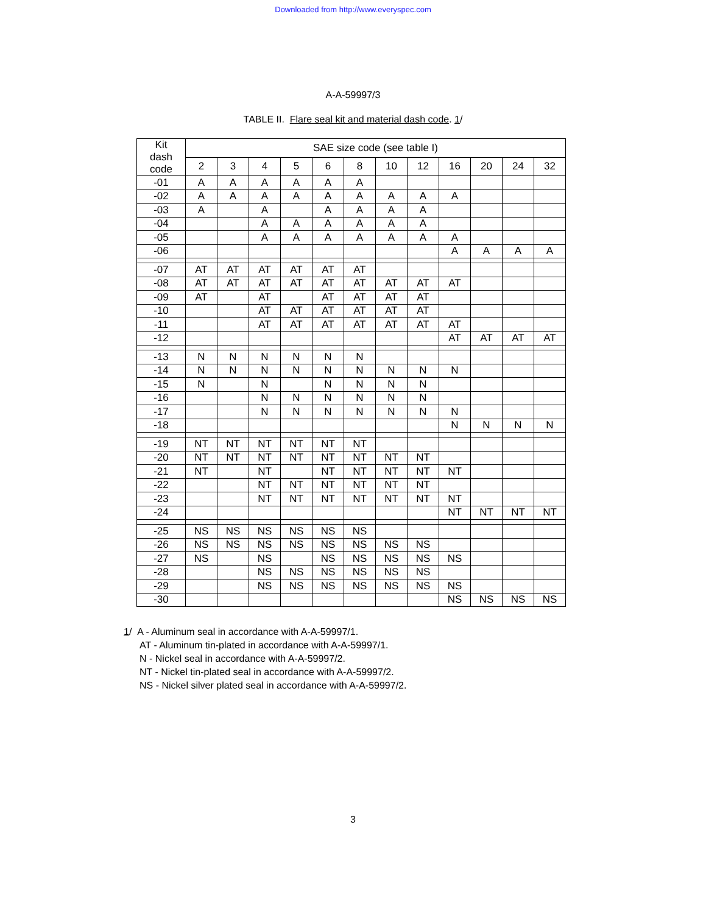Downloaded from http://www.everyspec.com
A-A-59997/3
TABLE II. Flare seal kit and material dash code. 1/
| Kit dash code | SAE size code (see table I) | | | | | | | | | | | |
| --- | --- | --- | --- | --- | --- | --- | --- | --- | --- | --- | --- | --- |
| | 2 | 3 | 4 | 5 | 6 | 8 | 10 | 12 | 16 | 20 | 24 | 32 |
| -01 | A | A | A | A | A | A | | | | | | |
| -02 | A | A | A | A | A | A | A | A | A | | | |
| -03 | A | | A | | A | A | A | A | | | | |
| -04 | | | A | A | A | A | A | A | | | | |
| -05 | | | A | A | A | A | A | A | A | | | |
| -06 | | | | | | | | | A | A | A | A |
| -07 | AT | AT | AT | AT | AT | AT | | | | | | |
| -08 | AT | AT | AT | AT | AT | AT | AT | AT | AT | | | |
| -09 | AT | | AT | | AT | AT | AT | AT | | | | |
| -10 | | | AT | AT | AT | AT | AT | AT | | | | |
| -11 | | | AT | AT | AT | AT | AT | AT | AT | | | |
| -12 | | | | | | | | | AT | AT | AT | AT |
| -13 | N | N | N | N | N | N | | | | | | |
| -14 | N | N | N | N | N | N | N | N | N | | | |
| -15 | N | | N | | N | N | N | N | | | | |
| -16 | | | N | N | N | N | N | N | | | | |
| -17 | | | N | N | N | N | N | N | N | | | |
| -18 | | | | | | | | | N | N | N | N |
| -19 | NT | NT | NT | NT | NT | NT | | | | | | |
| -20 | NT | NT | NT | NT | NT | NT | NT | NT | | | | |
| -21 | NT | | NT | | NT | NT | NT | NT | NT | | | |
| -22 | | | NT | NT | NT | NT | NT | NT | | | | |
| -23 | | | NT | NT | NT | NT | NT | NT | NT | | | |
| -24 | | | | | | | | | NT | NT | NT | NT |
| -25 | NS | NS | NS | NS | NS | NS | | | | | | |
| -26 | NS | NS | NS | NS | NS | NS | NS | NS | | | | |
| -27 | NS | | NS | | NS | NS | NS | NS | NS | | | |
| -28 | | | NS | NS | NS | NS | NS | NS | | | | |
| -29 | | | NS | NS | NS | NS | NS | NS | NS | | | |
| -30 | | | | | | | | | NS | NS | NS | NS |
1/ A - Aluminum seal in accordance with A-A-59997/1.
AT - Aluminum tin-plated in accordance with A-A-59997/1.
N - Nickel seal in accordance with A-A-59997/2.
NT - Nickel tin-plated seal in accordance with A-A-59997/2.
NS - Nickel silver plated seal in accordance with A-A-59997/2.
3